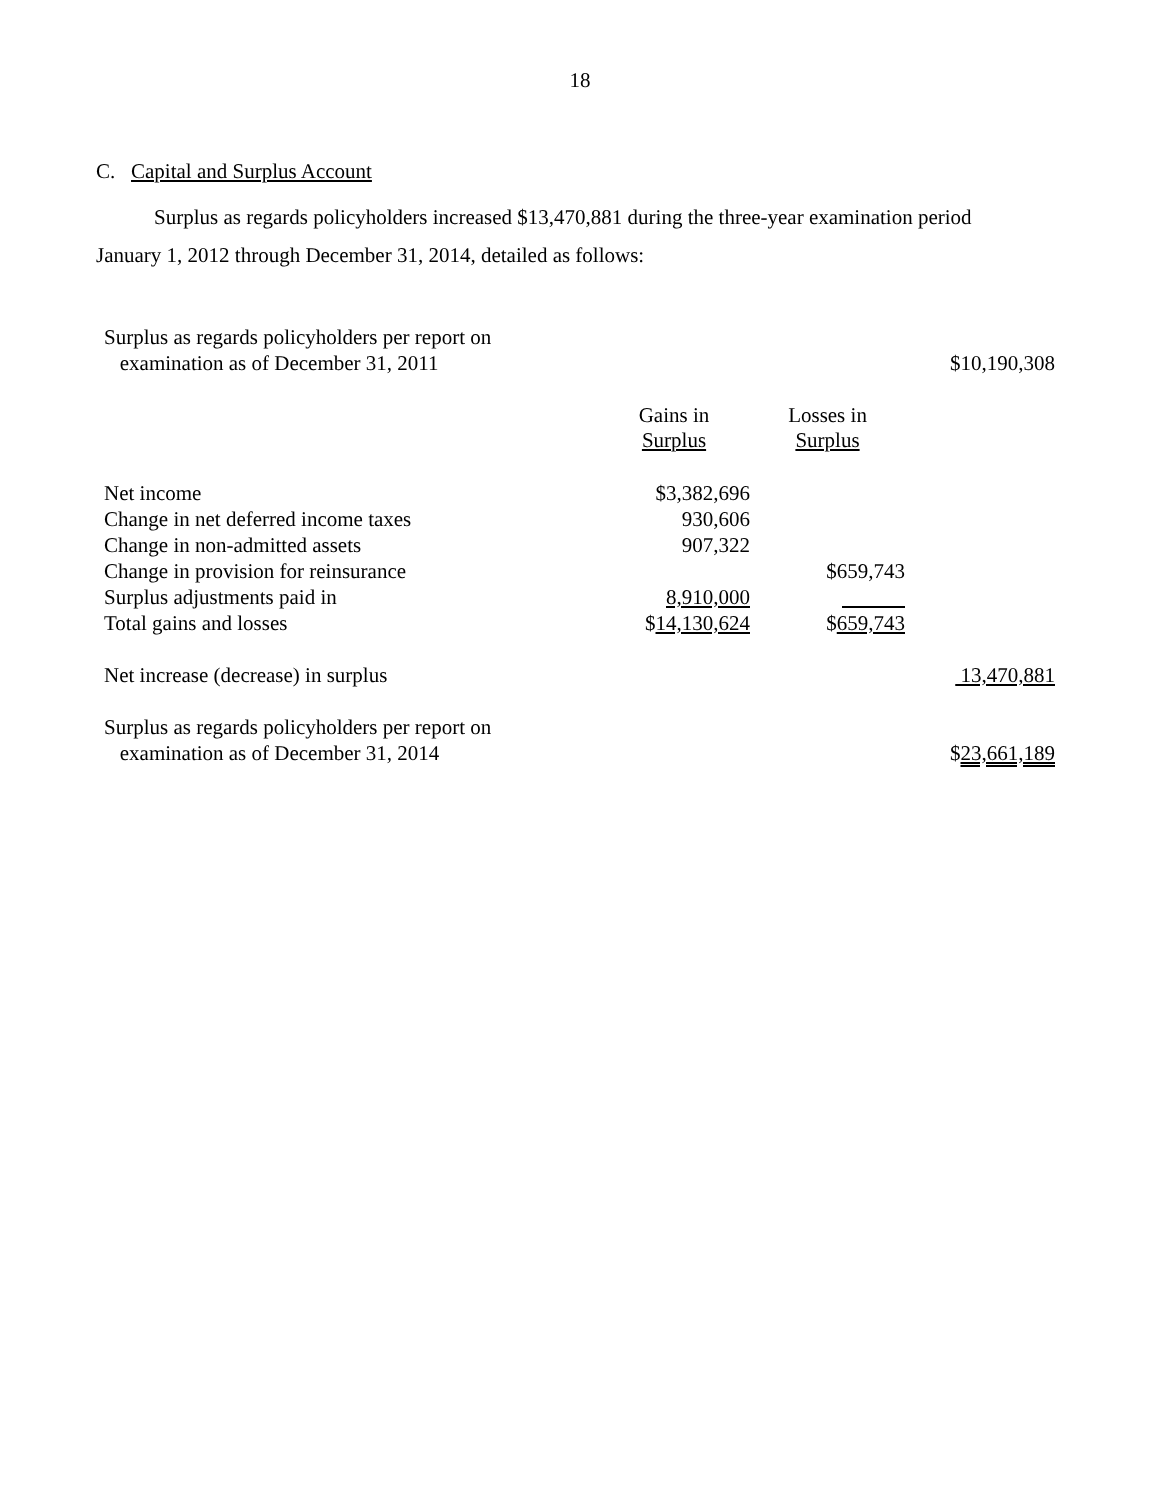18
C. Capital and Surplus Account
Surplus as regards policyholders increased $13,470,881 during the three-year examination period January 1, 2012 through December 31, 2014, detailed as follows:
| Surplus as regards policyholders per report on examination as of December 31, 2011 | | | $10,190,308 |
| | Gains in Surplus | Losses in Surplus | |
| Net income | $3,382,696 | | |
| Change in net deferred income taxes | 930,606 | | |
| Change in non-admitted assets | 907,322 | | |
| Change in provision for reinsurance | | $659,743 | |
| Surplus adjustments paid in | 8,910,000 | | |
| Total gains and losses | $ 14,130,624 | $ 659,743 | |
| Net increase (decrease) in surplus | | | 13,470,881 |
| Surplus as regards policyholders per report on examination as of December 31, 2014 | | | $ 23,661,189 |